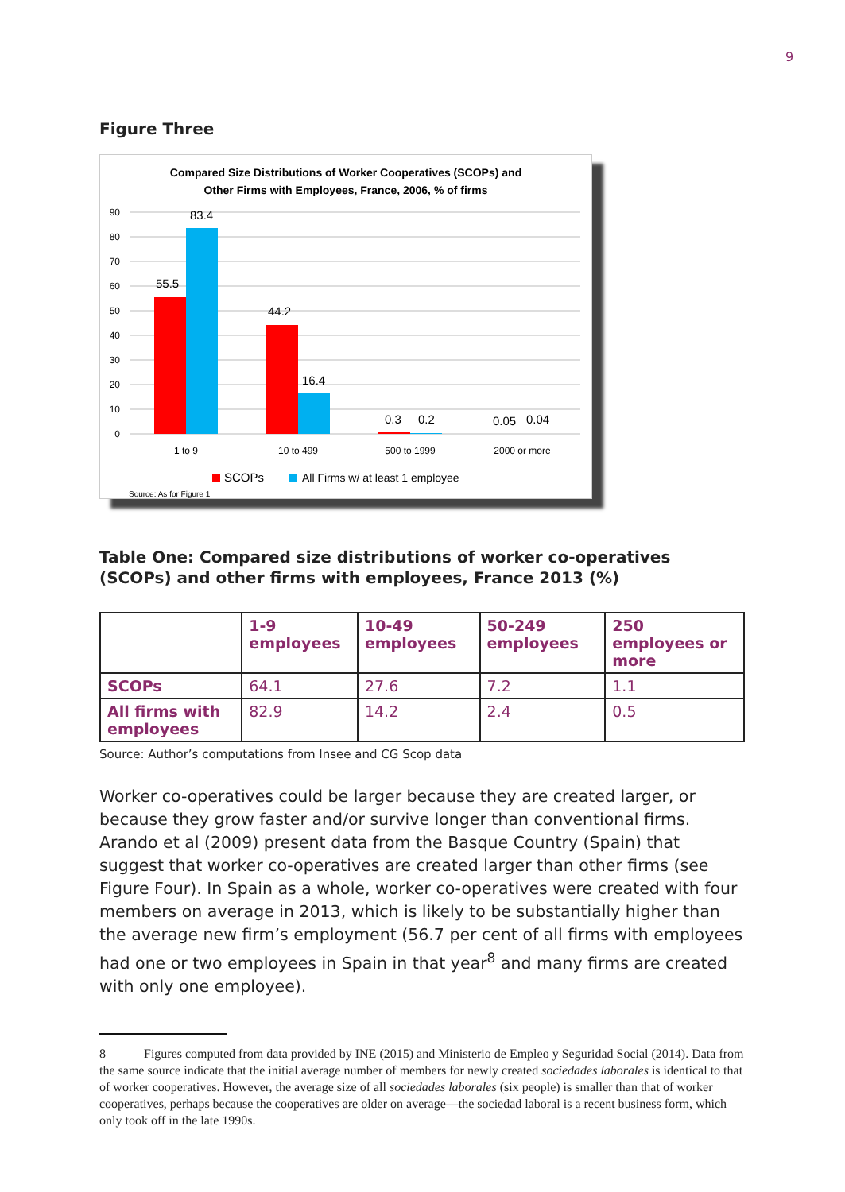9
Figure Three
Compared Size Distributions of Worker Cooperatives (SCOPs) and
Other Firms with Employees, France, 2006, % of firms
90
80
70
60
50
40
30
20
10
0
55.5
83.4
44.2
16.4
0.3
0.2
0.05
0.04
1 to 9
10 to 499
500 to 1999
2000 or more
SCOPs
All Firms w/ at least 1 employee
Source: As for Figure 1
Table One: Compared size distributions of worker co-operatives (SCOPs) and other firms with employees, France 2013 (%)
| | 1-9 employees | 10-49 employees | 50-249 employees | 250 employees or more |
| --- | --- | --- | --- | --- |
| SCOPs | 64.1 | 27.6 | 7.2 | 1.1 |
| All firms with employees | 82.9 | 14.2 | 2.4 | 0.5 |
Source: Author’s computations from Insee and CG Scop data
Worker co-operatives could be larger because they are created larger, or because they grow faster and/or survive longer than conventional firms. Arando et al (2009) present data from the Basque Country (Spain) that suggest that worker co-operatives are created larger than other firms (see Figure Four). In Spain as a whole, worker co-operatives were created with four members on average in 2013, which is likely to be substantially higher than the average new firm’s employment (56.7 per cent of all firms with employees had one or two employees in Spain in that year<sup>8</sup> and many firms are created with only one employee).
8 Figures computed from data provided by INE (2015) and Ministerio de Empleo y Seguridad Social (2014). Data from the same source indicate that the initial average number of members for newly created sociedades laborales is identical to that of worker cooperatives. However, the average size of all sociedades laborales (six people) is smaller than that of worker cooperatives, perhaps because the cooperatives are older on average—the sociedad laboral is a recent business form, which only took off in the late 1990s.